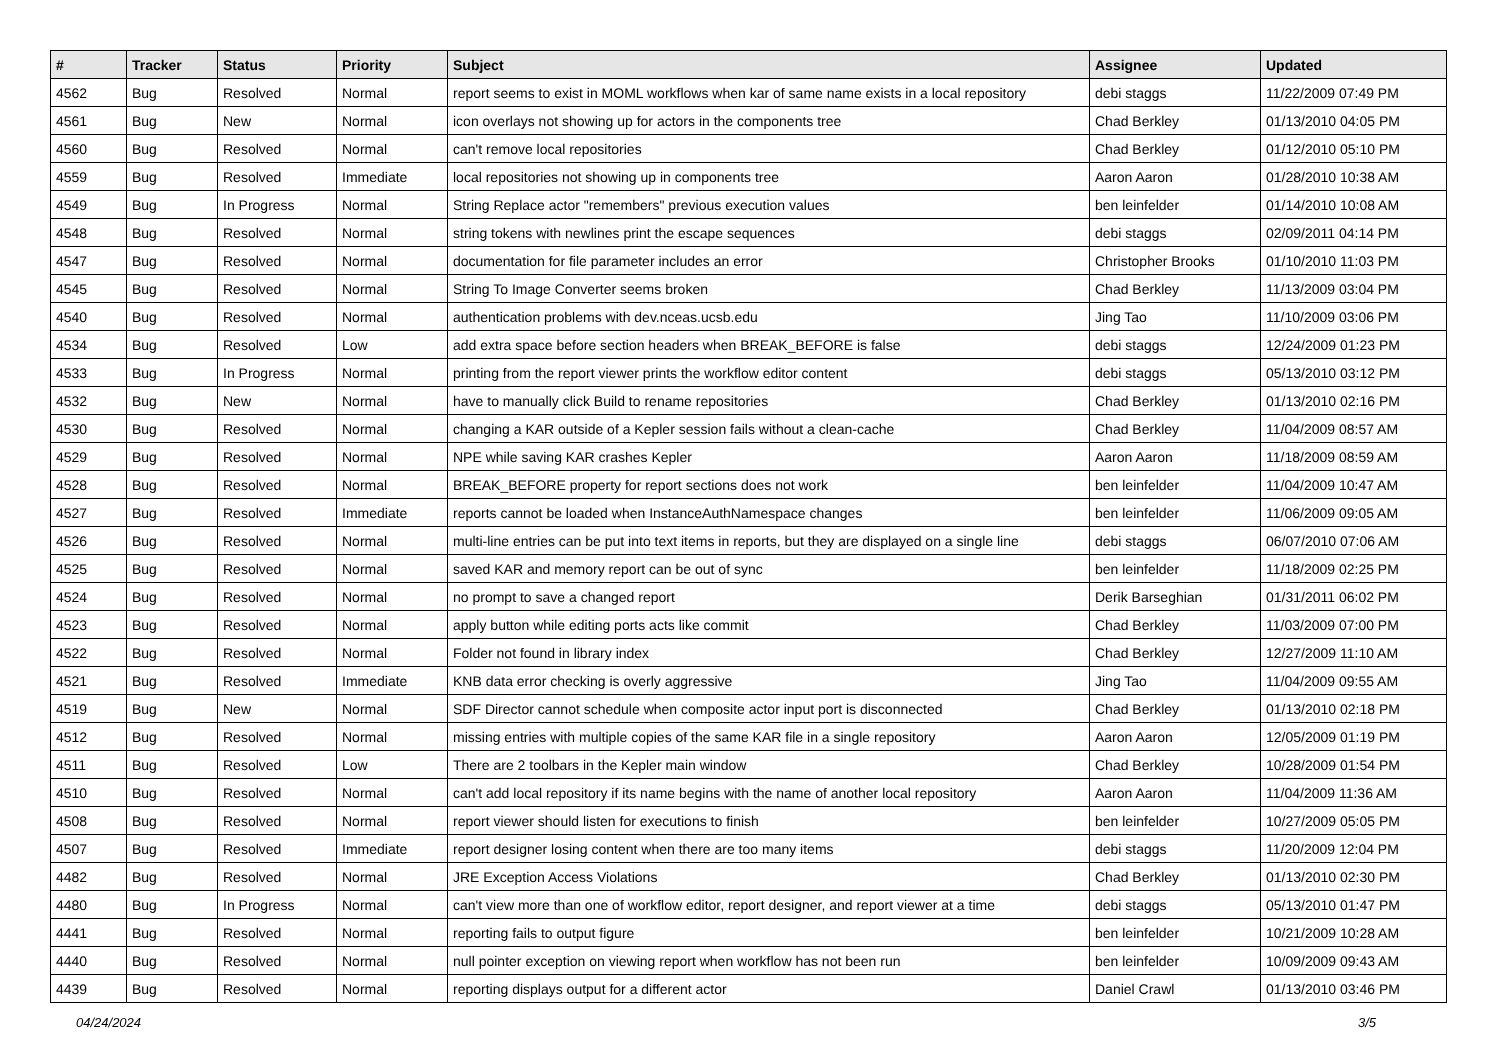| # | Tracker | Status | Priority | Subject | Assignee | Updated |
| --- | --- | --- | --- | --- | --- | --- |
| 4562 | Bug | Resolved | Normal | report seems to exist in MOML workflows when kar of same name exists in a local repository | debi staggs | 11/22/2009 07:49 PM |
| 4561 | Bug | New | Normal | icon overlays not showing up for actors in the components tree | Chad Berkley | 01/13/2010 04:05 PM |
| 4560 | Bug | Resolved | Normal | can't remove local repositories | Chad Berkley | 01/12/2010 05:10 PM |
| 4559 | Bug | Resolved | Immediate | local repositories not showing up in components tree | Aaron Aaron | 01/28/2010 10:38 AM |
| 4549 | Bug | In Progress | Normal | String Replace actor "remembers" previous execution values | ben leinfelder | 01/14/2010 10:08 AM |
| 4548 | Bug | Resolved | Normal | string tokens with newlines print the escape sequences | debi staggs | 02/09/2011 04:14 PM |
| 4547 | Bug | Resolved | Normal | documentation for file parameter includes an error | Christopher Brooks | 01/10/2010 11:03 PM |
| 4545 | Bug | Resolved | Normal | String To Image Converter seems broken | Chad Berkley | 11/13/2009 03:04 PM |
| 4540 | Bug | Resolved | Normal | authentication problems with dev.nceas.ucsb.edu | Jing Tao | 11/10/2009 03:06 PM |
| 4534 | Bug | Resolved | Low | add extra space before section headers when BREAK_BEFORE is false | debi staggs | 12/24/2009 01:23 PM |
| 4533 | Bug | In Progress | Normal | printing from the report viewer prints the workflow editor content | debi staggs | 05/13/2010 03:12 PM |
| 4532 | Bug | New | Normal | have to manually click Build to rename repositories | Chad Berkley | 01/13/2010 02:16 PM |
| 4530 | Bug | Resolved | Normal | changing a KAR outside of a Kepler session fails without a clean-cache | Chad Berkley | 11/04/2009 08:57 AM |
| 4529 | Bug | Resolved | Normal | NPE while saving KAR crashes Kepler | Aaron Aaron | 11/18/2009 08:59 AM |
| 4528 | Bug | Resolved | Normal | BREAK_BEFORE property for report sections does not work | ben leinfelder | 11/04/2009 10:47 AM |
| 4527 | Bug | Resolved | Immediate | reports cannot be loaded when InstanceAuthNamespace changes | ben leinfelder | 11/06/2009 09:05 AM |
| 4526 | Bug | Resolved | Normal | multi-line entries can be put into text items in reports, but they are displayed on a single line | debi staggs | 06/07/2010 07:06 AM |
| 4525 | Bug | Resolved | Normal | saved KAR and memory report can be out of sync | ben leinfelder | 11/18/2009 02:25 PM |
| 4524 | Bug | Resolved | Normal | no prompt to save a changed report | Derik Barseghian | 01/31/2011 06:02 PM |
| 4523 | Bug | Resolved | Normal | apply button while editing ports acts like commit | Chad Berkley | 11/03/2009 07:00 PM |
| 4522 | Bug | Resolved | Normal | Folder not found in library index | Chad Berkley | 12/27/2009 11:10 AM |
| 4521 | Bug | Resolved | Immediate | KNB data error checking is overly aggressive | Jing Tao | 11/04/2009 09:55 AM |
| 4519 | Bug | New | Normal | SDF Director cannot schedule when composite actor input port is disconnected | Chad Berkley | 01/13/2010 02:18 PM |
| 4512 | Bug | Resolved | Normal | missing entries with multiple copies of the same KAR file in a single repository | Aaron Aaron | 12/05/2009 01:19 PM |
| 4511 | Bug | Resolved | Low | There are 2 toolbars in the Kepler main window | Chad Berkley | 10/28/2009 01:54 PM |
| 4510 | Bug | Resolved | Normal | can't add local repository if its name begins with the name of another local repository | Aaron Aaron | 11/04/2009 11:36 AM |
| 4508 | Bug | Resolved | Normal | report viewer should listen for executions to finish | ben leinfelder | 10/27/2009 05:05 PM |
| 4507 | Bug | Resolved | Immediate | report designer losing content when there are too many items | debi staggs | 11/20/2009 12:04 PM |
| 4482 | Bug | Resolved | Normal | JRE Exception Access Violations | Chad Berkley | 01/13/2010 02:30 PM |
| 4480 | Bug | In Progress | Normal | can't view more than one of workflow editor, report designer, and report viewer at a time | debi staggs | 05/13/2010 01:47 PM |
| 4441 | Bug | Resolved | Normal | reporting fails to output figure | ben leinfelder | 10/21/2009 10:28 AM |
| 4440 | Bug | Resolved | Normal | null pointer exception on viewing report when workflow has not been run | ben leinfelder | 10/09/2009 09:43 AM |
| 4439 | Bug | Resolved | Normal | reporting displays output for a different actor | Daniel Crawl | 01/13/2010 03:46 PM |
04/24/2024 3/5